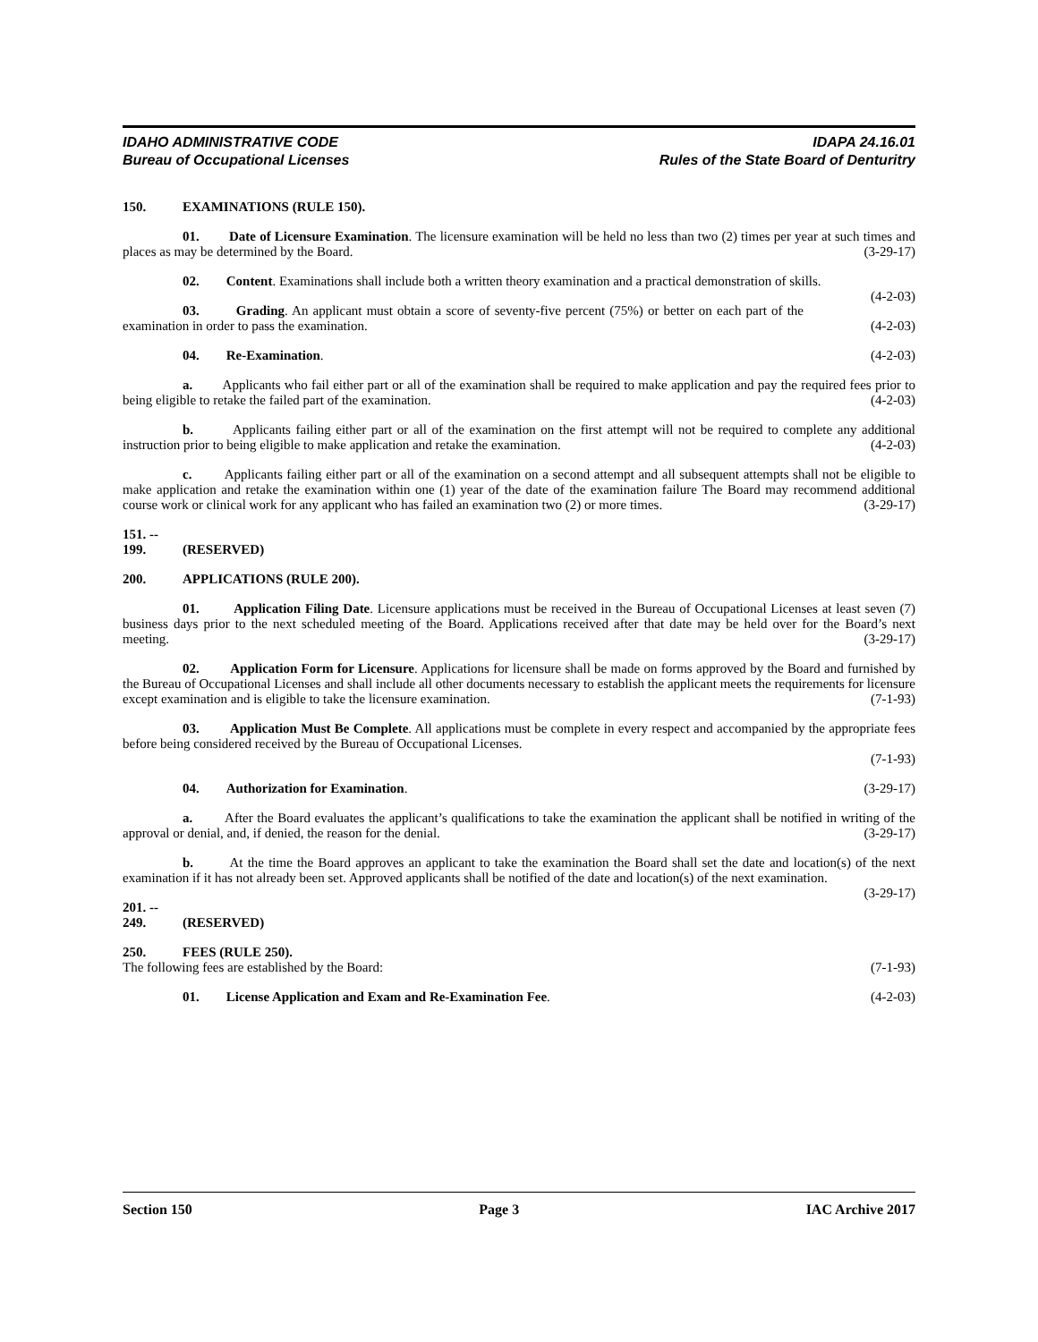IDAHO ADMINISTRATIVE CODE
Bureau of Occupational Licenses
IDAPA 24.16.01
Rules of the State Board of Denturitry
150. EXAMINATIONS (RULE 150).
01. Date of Licensure Examination. The licensure examination will be held no less than two (2) times per year at such times and places as may be determined by the Board. (3-29-17)
02. Content. Examinations shall include both a written theory examination and a practical demonstration of skills. (4-2-03)
03. Grading. An applicant must obtain a score of seventy-five percent (75%) or better on each part of the examination in order to pass the examination. (4-2-03)
04. Re-Examination. (4-2-03)
a. Applicants who fail either part or all of the examination shall be required to make application and pay the required fees prior to being eligible to retake the failed part of the examination. (4-2-03)
b. Applicants failing either part or all of the examination on the first attempt will not be required to complete any additional instruction prior to being eligible to make application and retake the examination. (4-2-03)
c. Applicants failing either part or all of the examination on a second attempt and all subsequent attempts shall not be eligible to make application and retake the examination within one (1) year of the date of the examination failure The Board may recommend additional course work or clinical work for any applicant who has failed an examination two (2) or more times. (3-29-17)
151. -- 199. (RESERVED)
200. APPLICATIONS (RULE 200).
01. Application Filing Date. Licensure applications must be received in the Bureau of Occupational Licenses at least seven (7) business days prior to the next scheduled meeting of the Board. Applications received after that date may be held over for the Board’s next meeting. (3-29-17)
02. Application Form for Licensure. Applications for licensure shall be made on forms approved by the Board and furnished by the Bureau of Occupational Licenses and shall include all other documents necessary to establish the applicant meets the requirements for licensure except examination and is eligible to take the licensure examination. (7-1-93)
03. Application Must Be Complete. All applications must be complete in every respect and accompanied by the appropriate fees before being considered received by the Bureau of Occupational Licenses.
(7-1-93)
04. Authorization for Examination. (3-29-17)
a. After the Board evaluates the applicant’s qualifications to take the examination the applicant shall be notified in writing of the approval or denial, and, if denied, the reason for the denial. (3-29-17)
b. At the time the Board approves an applicant to take the examination the Board shall set the date and location(s) of the next examination if it has not already been set. Approved applicants shall be notified of the date and location(s) of the next examination. (3-29-17)
201. -- 249. (RESERVED)
250. FEES (RULE 250).
The following fees are established by the Board: (7-1-93)
01. License Application and Exam and Re-Examination Fee. (4-2-03)
Section 150 Page 3 IAC Archive 2017